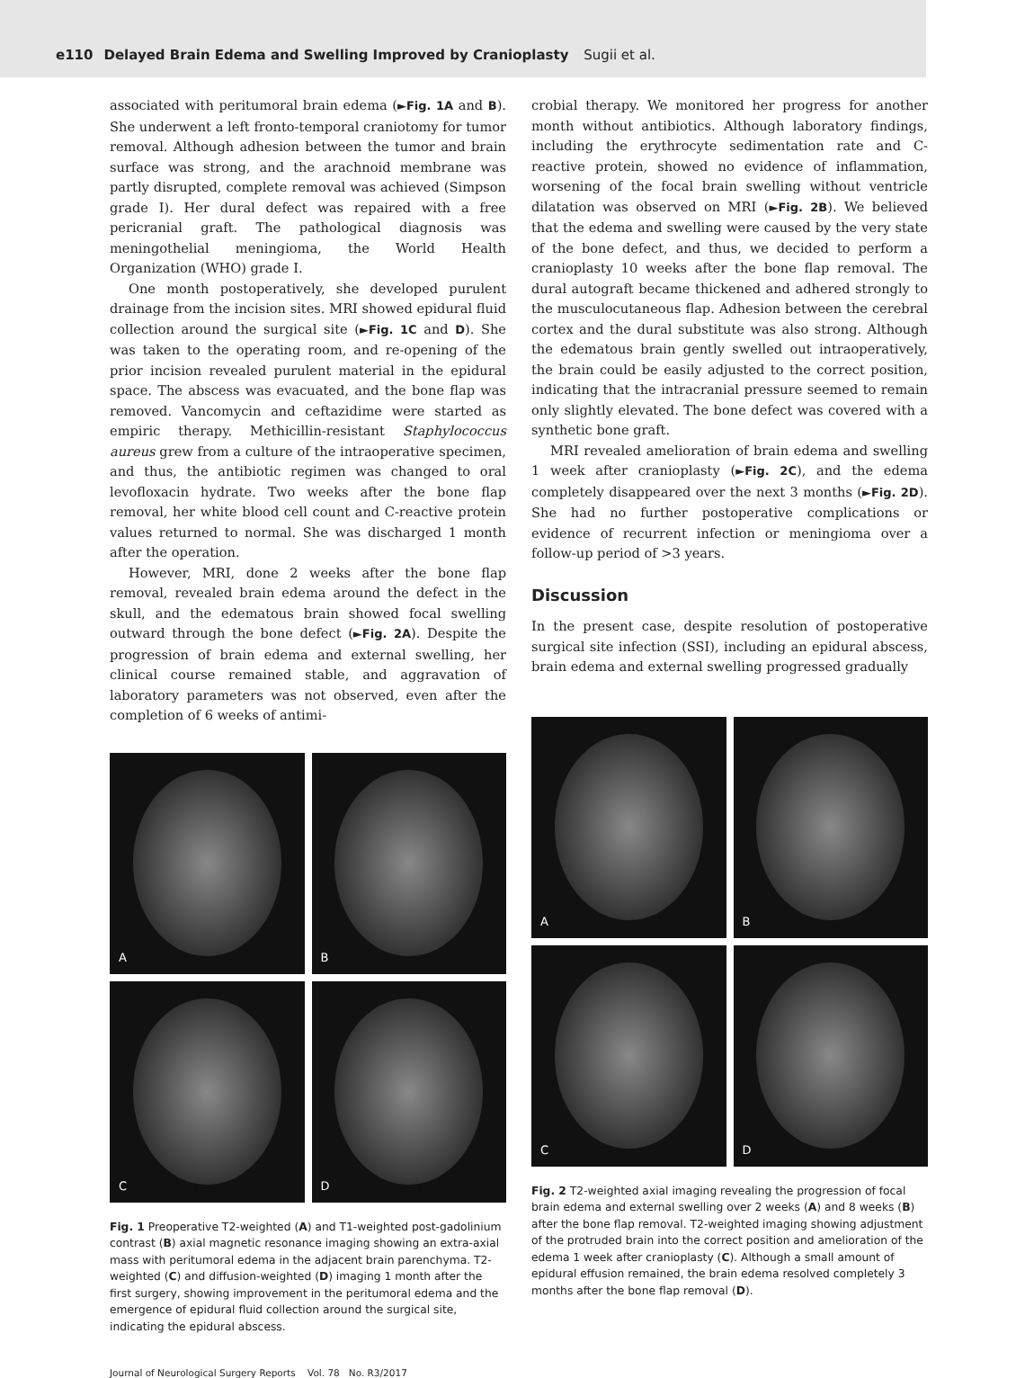e110 Delayed Brain Edema and Swelling Improved by Cranioplasty Sugii et al.
associated with peritumoral brain edema (►Fig. 1A and B). She underwent a left fronto-temporal craniotomy for tumor removal. Although adhesion between the tumor and brain surface was strong, and the arachnoid membrane was partly disrupted, complete removal was achieved (Simpson grade I). Her dural defect was repaired with a free pericranial graft. The pathological diagnosis was meningothelial meningioma, the World Health Organization (WHO) grade I.
One month postoperatively, she developed purulent drainage from the incision sites. MRI showed epidural fluid collection around the surgical site (►Fig. 1C and D). She was taken to the operating room, and re-opening of the prior incision revealed purulent material in the epidural space. The abscess was evacuated, and the bone flap was removed. Vancomycin and ceftazidime were started as empiric therapy. Methicillin-resistant Staphylococcus aureus grew from a culture of the intraoperative specimen, and thus, the antibiotic regimen was changed to oral levofloxacin hydrate. Two weeks after the bone flap removal, her white blood cell count and C-reactive protein values returned to normal. She was discharged 1 month after the operation.
However, MRI, done 2 weeks after the bone flap removal, revealed brain edema around the defect in the skull, and the edematous brain showed focal swelling outward through the bone defect (►Fig. 2A). Despite the progression of brain edema and external swelling, her clinical course remained stable, and aggravation of laboratory parameters was not observed, even after the completion of 6 weeks of antimi-
A
B
C
D
Fig. 1 Preoperative T2-weighted (A) and T1-weighted post-gadolinium contrast (B) axial magnetic resonance imaging showing an extra-axial mass with peritumoral edema in the adjacent brain parenchyma. T2-weighted (C) and diffusion-weighted (D) imaging 1 month after the first surgery, showing improvement in the peritumoral edema and the emergence of epidural fluid collection around the surgical site, indicating the epidural abscess.
crobial therapy. We monitored her progress for another month without antibiotics. Although laboratory findings, including the erythrocyte sedimentation rate and C-reactive protein, showed no evidence of inflammation, worsening of the focal brain swelling without ventricle dilatation was observed on MRI (►Fig. 2B). We believed that the edema and swelling were caused by the very state of the bone defect, and thus, we decided to perform a cranioplasty 10 weeks after the bone flap removal. The dural autograft became thickened and adhered strongly to the musculocutaneous flap. Adhesion between the cerebral cortex and the dural substitute was also strong. Although the edematous brain gently swelled out intraoperatively, the brain could be easily adjusted to the correct position, indicating that the intracranial pressure seemed to remain only slightly elevated. The bone defect was covered with a synthetic bone graft.
MRI revealed amelioration of brain edema and swelling 1 week after cranioplasty (►Fig. 2C), and the edema completely disappeared over the next 3 months (►Fig. 2D). She had no further postoperative complications or evidence of recurrent infection or meningioma over a follow-up period of >3 years.
Discussion
In the present case, despite resolution of postoperative surgical site infection (SSI), including an epidural abscess, brain edema and external swelling progressed gradually
A
B
C
D
Fig. 2 T2-weighted axial imaging revealing the progression of focal brain edema and external swelling over 2 weeks (A) and 8 weeks (B) after the bone flap removal. T2-weighted imaging showing adjustment of the protruded brain into the correct position and amelioration of the edema 1 week after cranioplasty (C). Although a small amount of epidural effusion remained, the brain edema resolved completely 3 months after the bone flap removal (D).
Journal of Neurological Surgery Reports Vol. 78 No. R3/2017